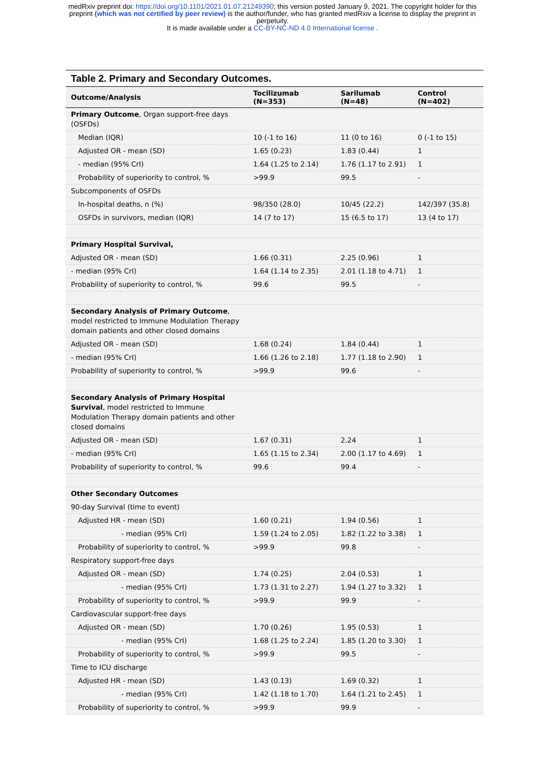medRxiv preprint doi: https://doi.org/10.1101/2021.01.07.21249390; this version posted January 9, 2021. The copyright holder for this
preprint (which was not certified by peer review) is the author/funder, who has granted medRxiv a license to display the preprint in
perpetuity.
It is made available under a CC-BY-NC-ND 4.0 International license .
Table 2. Primary and Secondary Outcomes.
| Outcome/Analysis | Tocilizumab (N=353) | Sarilumab (N=48) | Control (N=402) |
| --- | --- | --- | --- |
| Primary Outcome , Organ support-free days (OSFDs) | | | |
| Median (IQR) | 10 (-1 to 16) | 11 (0 to 16) | 0 (-1 to 15) |
| Adjusted OR - mean (SD) | 1.65 (0.23) | 1.83 (0.44) | 1 |
| - median (95% CrI) | 1.64 (1.25 to 2.14) | 1.76 (1.17 to 2.91) | 1 |
| Probability of superiority to control, % | >99.9 | 99.5 | - |
| Subcomponents of OSFDs | | | |
| In-hospital deaths, n (%) | 98/350 (28.0) | 10/45 (22.2) | 142/397 (35.8) |
| OSFDs in survivors, median (IQR) | 14 (7 to 17) | 15 (6.5 to 17) | 13 (4 to 17) |
| Primary Hospital Survival, | | | |
| Adjusted OR - mean (SD) | 1.66 (0.31) | 2.25 (0.96) | 1 |
| - median (95% CrI) | 1.64 (1.14 to 2.35) | 2.01 (1.18 to 4.71) | 1 |
| Probability of superiority to control, % | 99.6 | 99.5 | - |
| Secondary Analysis of Primary Outcome , model restricted to Immune Modulation Therapy domain patients and other closed domains | | | |
| Adjusted OR - mean (SD) | 1.68 (0.24) | 1.84 (0.44) | 1 |
| - median (95% CrI) | 1.66 (1.26 to 2.18) | 1.77 (1.18 to 2.90) | 1 |
| Probability of superiority to control, % | >99.9 | 99.6 | - |
| Secondary Analysis of Primary Hospital Survival , model restricted to Immune Modulation Therapy domain patients and other closed domains | | | |
| Adjusted OR - mean (SD) | 1.67 (0.31) | 2.24 | 1 |
| - median (95% CrI) | 1.65 (1.15 to 2.34) | 2.00 (1.17 to 4.69) | 1 |
| Probability of superiority to control, % | 99.6 | 99.4 | - |
| Other Secondary Outcomes | | | |
| 90-day Survival (time to event) | | | |
| Adjusted HR - mean (SD) | 1.60 (0.21) | 1.94 (0.56) | 1 |
| - median (95% CrI) | 1.59 (1.24 to 2.05) | 1.82 (1.22 to 3.38) | 1 |
| Probability of superiority to control, % | >99.9 | 99.8 | - |
| Respiratory support-free days | | | |
| Adjusted OR - mean (SD) | 1.74 (0.25) | 2.04 (0.53) | 1 |
| - median (95% CrI) | 1.73 (1.31 to 2.27) | 1.94 (1.27 to 3.32) | 1 |
| Probability of superiority to control, % | >99.9 | 99.9 | - |
| Cardiovascular support-free days | | | |
| Adjusted OR - mean (SD) | 1.70 (0.26) | 1.95 (0.53) | 1 |
| - median (95% CrI) | 1.68 (1.25 to 2.24) | 1.85 (1.20 to 3.30) | 1 |
| Probability of superiority to control, % | >99.9 | 99.5 | - |
| Time to ICU discharge | | | |
| Adjusted HR - mean (SD) | 1.43 (0.13) | 1.69 (0.32) | 1 |
| - median (95% CrI) | 1.42 (1.18 to 1.70) | 1.64 (1.21 to 2.45) | 1 |
| Probability of superiority to control, % | >99.9 | 99.9 | - |